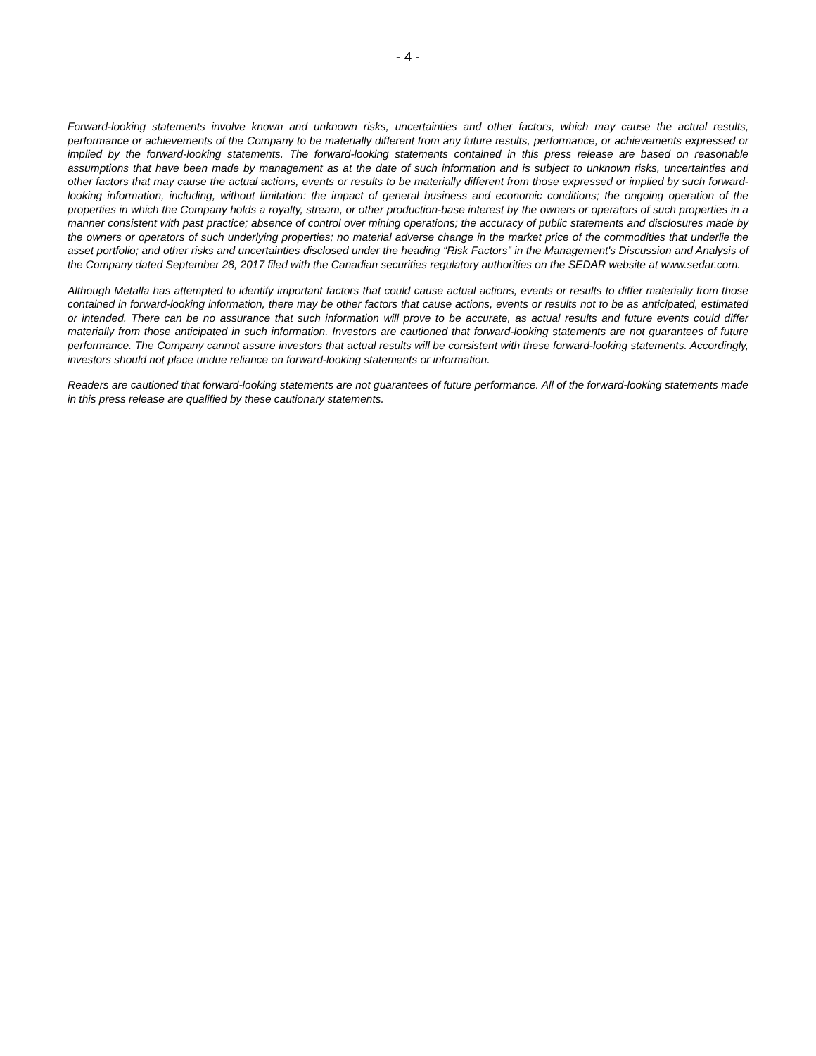- 4 -
Forward-looking statements involve known and unknown risks, uncertainties and other factors, which may cause the actual results, performance or achievements of the Company to be materially different from any future results, performance, or achievements expressed or implied by the forward-looking statements. The forward-looking statements contained in this press release are based on reasonable assumptions that have been made by management as at the date of such information and is subject to unknown risks, uncertainties and other factors that may cause the actual actions, events or results to be materially different from those expressed or implied by such forward-looking information, including, without limitation: the impact of general business and economic conditions; the ongoing operation of the properties in which the Company holds a royalty, stream, or other production-base interest by the owners or operators of such properties in a manner consistent with past practice; absence of control over mining operations; the accuracy of public statements and disclosures made by the owners or operators of such underlying properties; no material adverse change in the market price of the commodities that underlie the asset portfolio; and other risks and uncertainties disclosed under the heading “Risk Factors” in the Management's Discussion and Analysis of the Company dated September 28, 2017 filed with the Canadian securities regulatory authorities on the SEDAR website at www.sedar.com.
Although Metalla has attempted to identify important factors that could cause actual actions, events or results to differ materially from those contained in forward-looking information, there may be other factors that cause actions, events or results not to be as anticipated, estimated or intended. There can be no assurance that such information will prove to be accurate, as actual results and future events could differ materially from those anticipated in such information. Investors are cautioned that forward-looking statements are not guarantees of future performance. The Company cannot assure investors that actual results will be consistent with these forward-looking statements. Accordingly, investors should not place undue reliance on forward-looking statements or information.
Readers are cautioned that forward-looking statements are not guarantees of future performance. All of the forward-looking statements made in this press release are qualified by these cautionary statements.